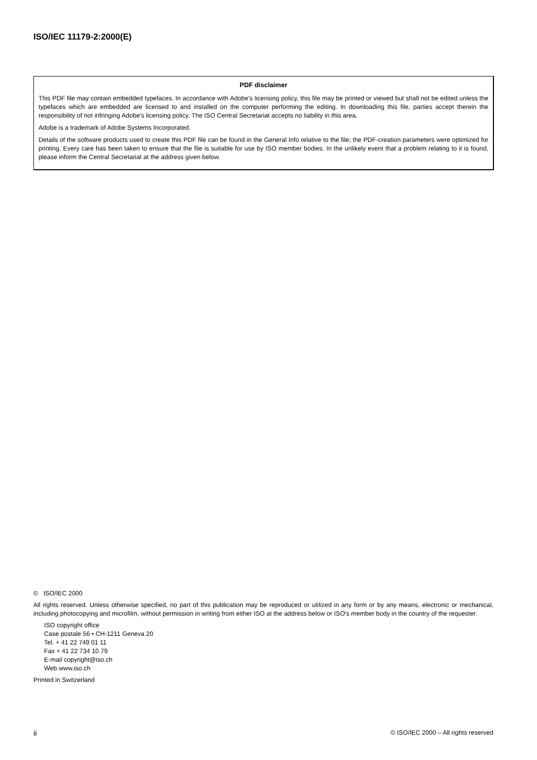ISO/IEC 11179-2:2000(E)
PDF disclaimer
This PDF file may contain embedded typefaces. In accordance with Adobe's licensing policy, this file may be printed or viewed but shall not be edited unless the typefaces which are embedded are licensed to and installed on the computer performing the editing. In downloading this file, parties accept therein the responsibility of not infringing Adobe's licensing policy. The ISO Central Secretariat accepts no liability in this area.
Adobe is a trademark of Adobe Systems Incorporated.
Details of the software products used to create this PDF file can be found in the General Info relative to the file; the PDF-creation parameters were optimized for printing. Every care has been taken to ensure that the file is suitable for use by ISO member bodies. In the unlikely event that a problem relating to it is found, please inform the Central Secretariat at the address given below.
© ISO/IEC 2000
All rights reserved. Unless otherwise specified, no part of this publication may be reproduced or utilized in any form or by any means, electronic or mechanical, including photocopying and microfilm, without permission in writing from either ISO at the address below or ISO's member body in the country of the requester.
ISO copyright office
Case postale 56 • CH-1211 Geneva 20
Tel. + 41 22 749 01 11
Fax + 41 22 734 10 79
E-mail copyright@iso.ch
Web www.iso.ch
Printed in Switzerland
ii © ISO/IEC 2000 – All rights reserved